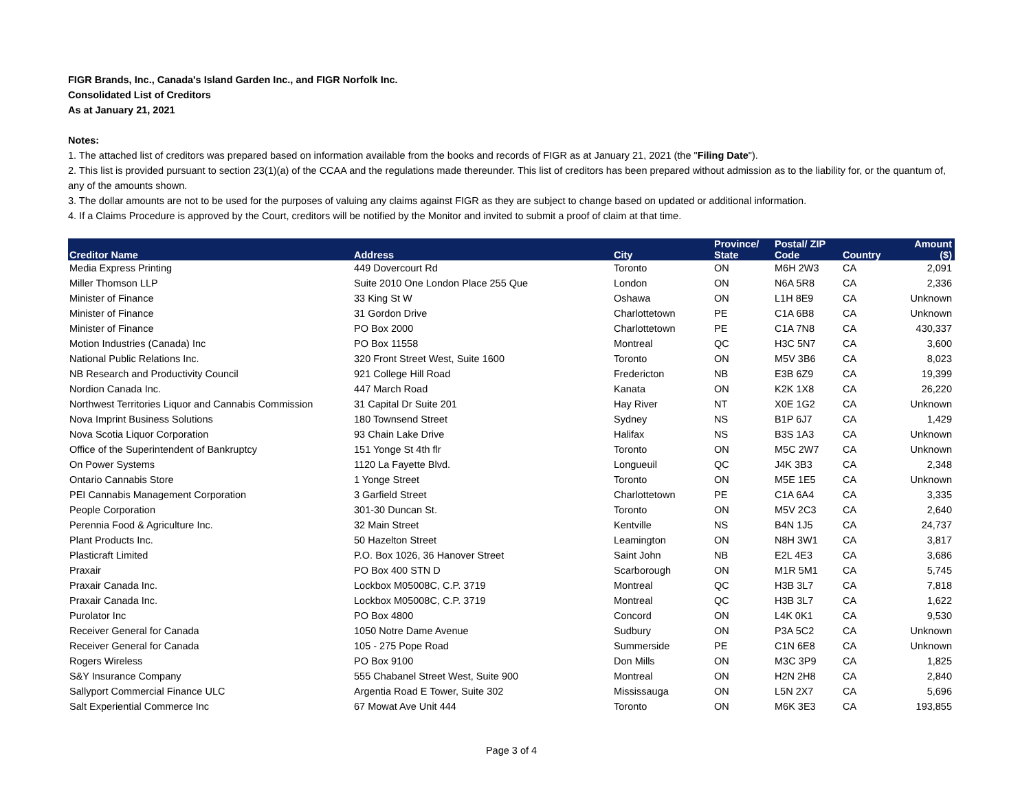FIGR Brands, Inc., Canada's Island Garden Inc., and FIGR Norfolk Inc.
Consolidated List of Creditors
As at January 21, 2021
Notes:
1. The attached list of creditors was prepared based on information available from the books and records of FIGR as at January 21, 2021 (the "Filing Date").
2. This list is provided pursuant to section 23(1)(a) of the CCAA and the regulations made thereunder. This list of creditors has been prepared without admission as to the liability for, or the quantum of, any of the amounts shown.
3. The dollar amounts are not to be used for the purposes of valuing any claims against FIGR as they are subject to change based on updated or additional information.
4. If a Claims Procedure is approved by the Court, creditors will be notified by the Monitor and invited to submit a proof of claim at that time.
| Creditor Name | Address | City | Province/ State | Postal/ ZIP Code | Country | Amount ($) |
| --- | --- | --- | --- | --- | --- | --- |
| Media Express Printing | 449 Dovercourt Rd | Toronto | ON | M6H 2W3 | CA | 2,091 |
| Miller Thomson LLP | Suite 2010 One London Place 255 Que | London | ON | N6A 5R8 | CA | 2,336 |
| Minister of Finance | 33 King St W | Oshawa | ON | L1H 8E9 | CA | Unknown |
| Minister of Finance | 31 Gordon Drive | Charlottetown | PE | C1A 6B8 | CA | Unknown |
| Minister of Finance | PO Box 2000 | Charlottetown | PE | C1A 7N8 | CA | 430,337 |
| Motion Industries (Canada) Inc | PO Box 11558 | Montreal | QC | H3C 5N7 | CA | 3,600 |
| National Public Relations Inc. | 320 Front Street West, Suite 1600 | Toronto | ON | M5V 3B6 | CA | 8,023 |
| NB Research and Productivity Council | 921 College Hill Road | Fredericton | NB | E3B 6Z9 | CA | 19,399 |
| Nordion Canada Inc. | 447 March Road | Kanata | ON | K2K 1X8 | CA | 26,220 |
| Northwest Territories Liquor and Cannabis Commission | 31 Capital Dr Suite 201 | Hay River | NT | X0E 1G2 | CA | Unknown |
| Nova Imprint Business Solutions | 180 Townsend Street | Sydney | NS | B1P 6J7 | CA | 1,429 |
| Nova Scotia Liquor Corporation | 93 Chain Lake Drive | Halifax | NS | B3S 1A3 | CA | Unknown |
| Office of the Superintendent of Bankruptcy | 151 Yonge St 4th flr | Toronto | ON | M5C 2W7 | CA | Unknown |
| On Power Systems | 1120 La Fayette Blvd. | Longueuil | QC | J4K 3B3 | CA | 2,348 |
| Ontario Cannabis Store | 1 Yonge Street | Toronto | ON | M5E 1E5 | CA | Unknown |
| PEI Cannabis Management Corporation | 3 Garfield Street | Charlottetown | PE | C1A 6A4 | CA | 3,335 |
| People Corporation | 301-30 Duncan St. | Toronto | ON | M5V 2C3 | CA | 2,640 |
| Perennia Food & Agriculture Inc. | 32 Main Street | Kentville | NS | B4N 1J5 | CA | 24,737 |
| Plant Products Inc. | 50 Hazelton Street | Leamington | ON | N8H 3W1 | CA | 3,817 |
| Plasticraft Limited | P.O. Box 1026, 36 Hanover Street | Saint John | NB | E2L 4E3 | CA | 3,686 |
| Praxair | PO Box 400 STN D | Scarborough | ON | M1R 5M1 | CA | 5,745 |
| Praxair Canada Inc. | Lockbox M05008C, C.P. 3719 | Montreal | QC | H3B 3L7 | CA | 7,818 |
| Praxair Canada Inc. | Lockbox M05008C, C.P. 3719 | Montreal | QC | H3B 3L7 | CA | 1,622 |
| Purolator Inc | PO Box 4800 | Concord | ON | L4K 0K1 | CA | 9,530 |
| Receiver General for Canada | 1050 Notre Dame Avenue | Sudbury | ON | P3A 5C2 | CA | Unknown |
| Receiver General for Canada | 105 - 275 Pope Road | Summerside | PE | C1N 6E8 | CA | Unknown |
| Rogers Wireless | PO Box 9100 | Don Mills | ON | M3C 3P9 | CA | 1,825 |
| S&Y Insurance Company | 555 Chabanel Street West, Suite 900 | Montreal | ON | H2N 2H8 | CA | 2,840 |
| Sallyport Commercial Finance ULC | Argentia Road E Tower, Suite 302 | Mississauga | ON | L5N 2X7 | CA | 5,696 |
| Salt Experiential Commerce Inc | 67 Mowat Ave Unit 444 | Toronto | ON | M6K 3E3 | CA | 193,855 |
Page 3 of 4